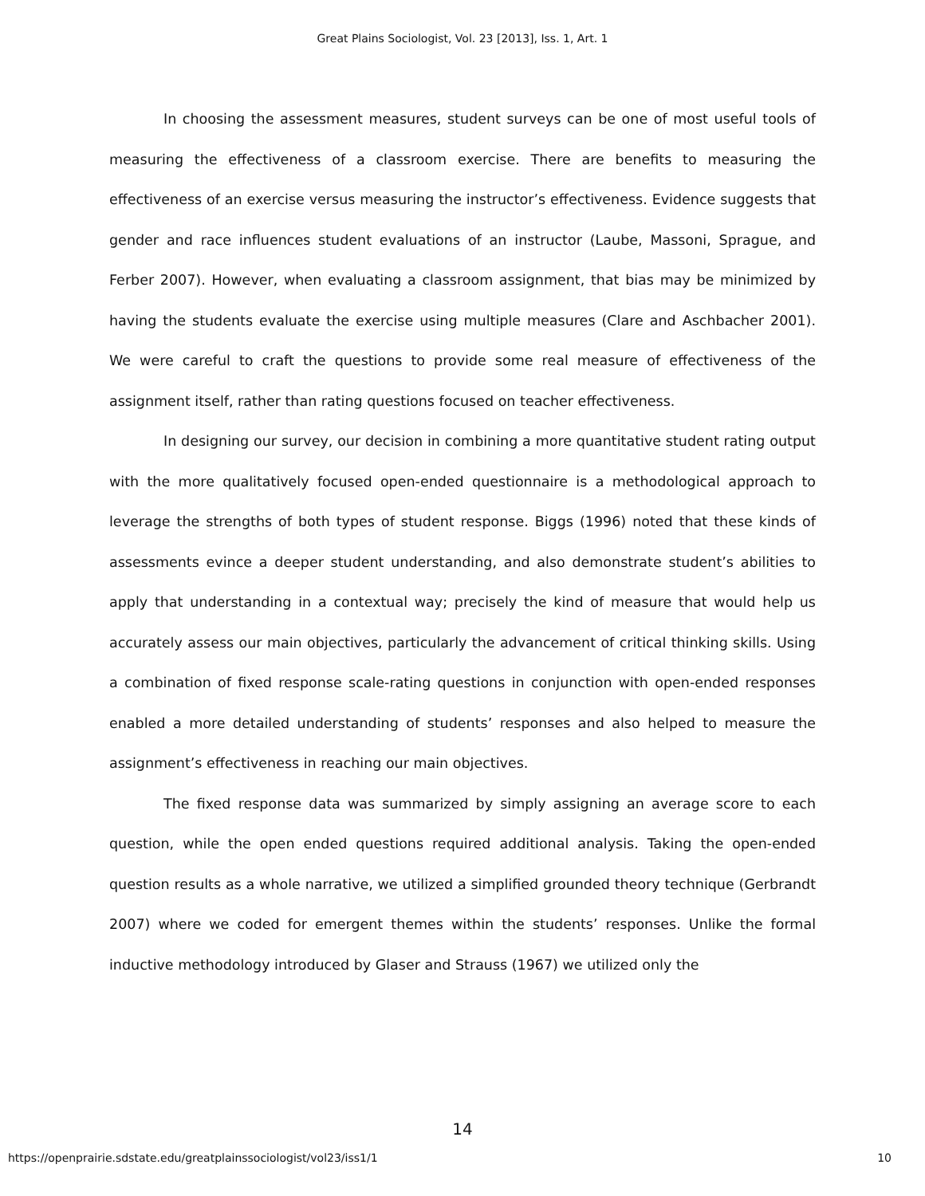Great Plains Sociologist, Vol. 23 [2013], Iss. 1, Art. 1
In choosing the assessment measures, student surveys can be one of most useful tools of measuring the effectiveness of a classroom exercise. There are benefits to measuring the effectiveness of an exercise versus measuring the instructor’s effectiveness. Evidence suggests that gender and race influences student evaluations of an instructor (Laube, Massoni, Sprague, and Ferber 2007). However, when evaluating a classroom assignment, that bias may be minimized by having the students evaluate the exercise using multiple measures (Clare and Aschbacher 2001). We were careful to craft the questions to provide some real measure of effectiveness of the assignment itself, rather than rating questions focused on teacher effectiveness.
In designing our survey, our decision in combining a more quantitative student rating output with the more qualitatively focused open-ended questionnaire is a methodological approach to leverage the strengths of both types of student response. Biggs (1996) noted that these kinds of assessments evince a deeper student understanding, and also demonstrate student’s abilities to apply that understanding in a contextual way; precisely the kind of measure that would help us accurately assess our main objectives, particularly the advancement of critical thinking skills. Using a combination of fixed response scale-rating questions in conjunction with open-ended responses enabled a more detailed understanding of students’ responses and also helped to measure the assignment’s effectiveness in reaching our main objectives.
The fixed response data was summarized by simply assigning an average score to each question, while the open ended questions required additional analysis. Taking the open-ended question results as a whole narrative, we utilized a simplified grounded theory technique (Gerbrandt 2007) where we coded for emergent themes within the students’ responses. Unlike the formal inductive methodology introduced by Glaser and Strauss (1967) we utilized only the
14
https://openprairie.sdstate.edu/greatplainssociologist/vol23/iss1/1 10